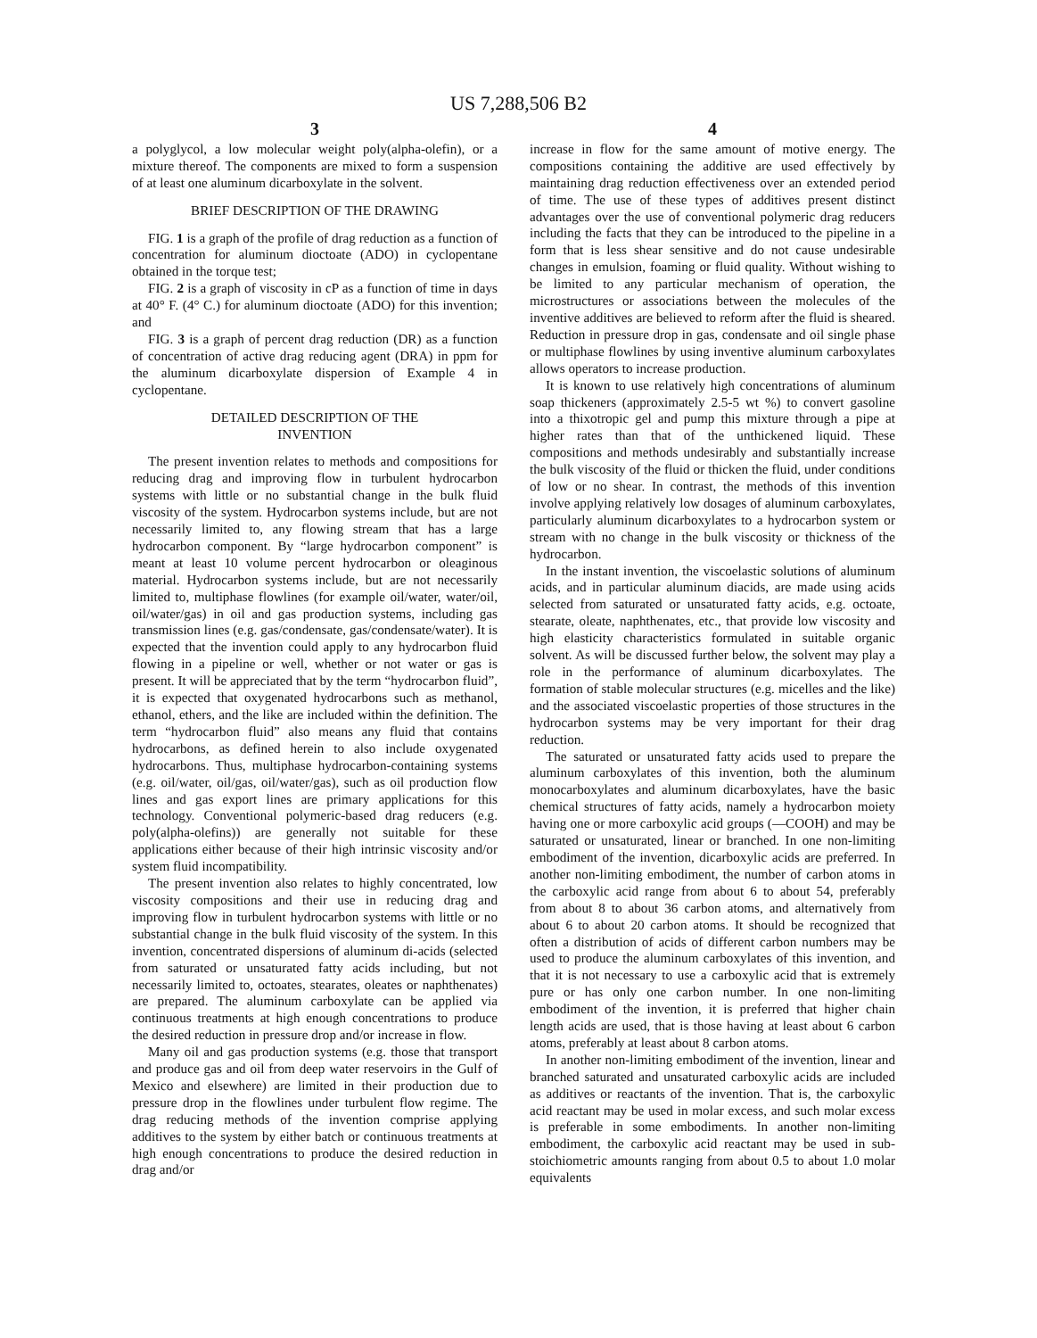US 7,288,506 B2
3
a polyglycol, a low molecular weight poly(alpha-olefin), or a mixture thereof. The components are mixed to form a suspension of at least one aluminum dicarboxylate in the solvent.
BRIEF DESCRIPTION OF THE DRAWING
FIG. 1 is a graph of the profile of drag reduction as a function of concentration for aluminum dioctoate (ADO) in cyclopentane obtained in the torque test;
FIG. 2 is a graph of viscosity in cP as a function of time in days at 40° F. (4° C.) for aluminum dioctoate (ADO) for this invention; and
FIG. 3 is a graph of percent drag reduction (DR) as a function of concentration of active drag reducing agent (DRA) in ppm for the aluminum dicarboxylate dispersion of Example 4 in cyclopentane.
DETAILED DESCRIPTION OF THE
INVENTION
The present invention relates to methods and compositions for reducing drag and improving flow in turbulent hydrocarbon systems with little or no substantial change in the bulk fluid viscosity of the system. Hydrocarbon systems include, but are not necessarily limited to, any flowing stream that has a large hydrocarbon component. By “large hydrocarbon component” is meant at least 10 volume percent hydrocarbon or oleaginous material. Hydrocarbon systems include, but are not necessarily limited to, multiphase flowlines (for example oil/water, water/oil, oil/water/gas) in oil and gas production systems, including gas transmission lines (e.g. gas/condensate, gas/condensate/water). It is expected that the invention could apply to any hydrocarbon fluid flowing in a pipeline or well, whether or not water or gas is present. It will be appreciated that by the term “hydrocarbon fluid”, it is expected that oxygenated hydrocarbons such as methanol, ethanol, ethers, and the like are included within the definition. The term “hydrocarbon fluid” also means any fluid that contains hydrocarbons, as defined herein to also include oxygenated hydrocarbons. Thus, multiphase hydrocarbon-containing systems (e.g. oil/water, oil/gas, oil/water/gas), such as oil production flow lines and gas export lines are primary applications for this technology. Conventional polymeric-based drag reducers (e.g. poly(alpha-olefins)) are generally not suitable for these applications either because of their high intrinsic viscosity and/or system fluid incompatibility.
The present invention also relates to highly concentrated, low viscosity compositions and their use in reducing drag and improving flow in turbulent hydrocarbon systems with little or no substantial change in the bulk fluid viscosity of the system. In this invention, concentrated dispersions of aluminum di-acids (selected from saturated or unsaturated fatty acids including, but not necessarily limited to, octoates, stearates, oleates or naphthenates) are prepared. The aluminum carboxylate can be applied via continuous treatments at high enough concentrations to produce the desired reduction in pressure drop and/or increase in flow.
Many oil and gas production systems (e.g. those that transport and produce gas and oil from deep water reservoirs in the Gulf of Mexico and elsewhere) are limited in their production due to pressure drop in the flowlines under turbulent flow regime. The drag reducing methods of the invention comprise applying additives to the system by either batch or continuous treatments at high enough concentrations to produce the desired reduction in drag and/or
4
increase in flow for the same amount of motive energy. The compositions containing the additive are used effectively by maintaining drag reduction effectiveness over an extended period of time. The use of these types of additives present distinct advantages over the use of conventional polymeric drag reducers including the facts that they can be introduced to the pipeline in a form that is less shear sensitive and do not cause undesirable changes in emulsion, foaming or fluid quality. Without wishing to be limited to any particular mechanism of operation, the microstructures or associations between the molecules of the inventive additives are believed to reform after the fluid is sheared. Reduction in pressure drop in gas, condensate and oil single phase or multiphase flowlines by using inventive aluminum carboxylates allows operators to increase production.
It is known to use relatively high concentrations of aluminum soap thickeners (approximately 2.5-5 wt %) to convert gasoline into a thixotropic gel and pump this mixture through a pipe at higher rates than that of the unthickened liquid. These compositions and methods undesirably and substantially increase the bulk viscosity of the fluid or thicken the fluid, under conditions of low or no shear. In contrast, the methods of this invention involve applying relatively low dosages of aluminum carboxylates, particularly aluminum dicarboxylates to a hydrocarbon system or stream with no change in the bulk viscosity or thickness of the hydrocarbon.
In the instant invention, the viscoelastic solutions of aluminum acids, and in particular aluminum diacids, are made using acids selected from saturated or unsaturated fatty acids, e.g. octoate, stearate, oleate, naphthenates, etc., that provide low viscosity and high elasticity characteristics formulated in suitable organic solvent. As will be discussed further below, the solvent may play a role in the performance of aluminum dicarboxylates. The formation of stable molecular structures (e.g. micelles and the like) and the associated viscoelastic properties of those structures in the hydrocarbon systems may be very important for their drag reduction.
The saturated or unsaturated fatty acids used to prepare the aluminum carboxylates of this invention, both the aluminum monocarboxylates and aluminum dicarboxylates, have the basic chemical structures of fatty acids, namely a hydrocarbon moiety having one or more carboxylic acid groups (—COOH) and may be saturated or unsaturated, linear or branched. In one non-limiting embodiment of the invention, dicarboxylic acids are preferred. In another non-limiting embodiment, the number of carbon atoms in the carboxylic acid range from about 6 to about 54, preferably from about 8 to about 36 carbon atoms, and alternatively from about 6 to about 20 carbon atoms. It should be recognized that often a distribution of acids of different carbon numbers may be used to produce the aluminum carboxylates of this invention, and that it is not necessary to use a carboxylic acid that is extremely pure or has only one carbon number. In one non-limiting embodiment of the invention, it is preferred that higher chain length acids are used, that is those having at least about 6 carbon atoms, preferably at least about 8 carbon atoms.
In another non-limiting embodiment of the invention, linear and branched saturated and unsaturated carboxylic acids are included as additives or reactants of the invention. That is, the carboxylic acid reactant may be used in molar excess, and such molar excess is preferable in some embodiments. In another non-limiting embodiment, the carboxylic acid reactant may be used in sub-stoichiometric amounts ranging from about 0.5 to about 1.0 molar equivalents